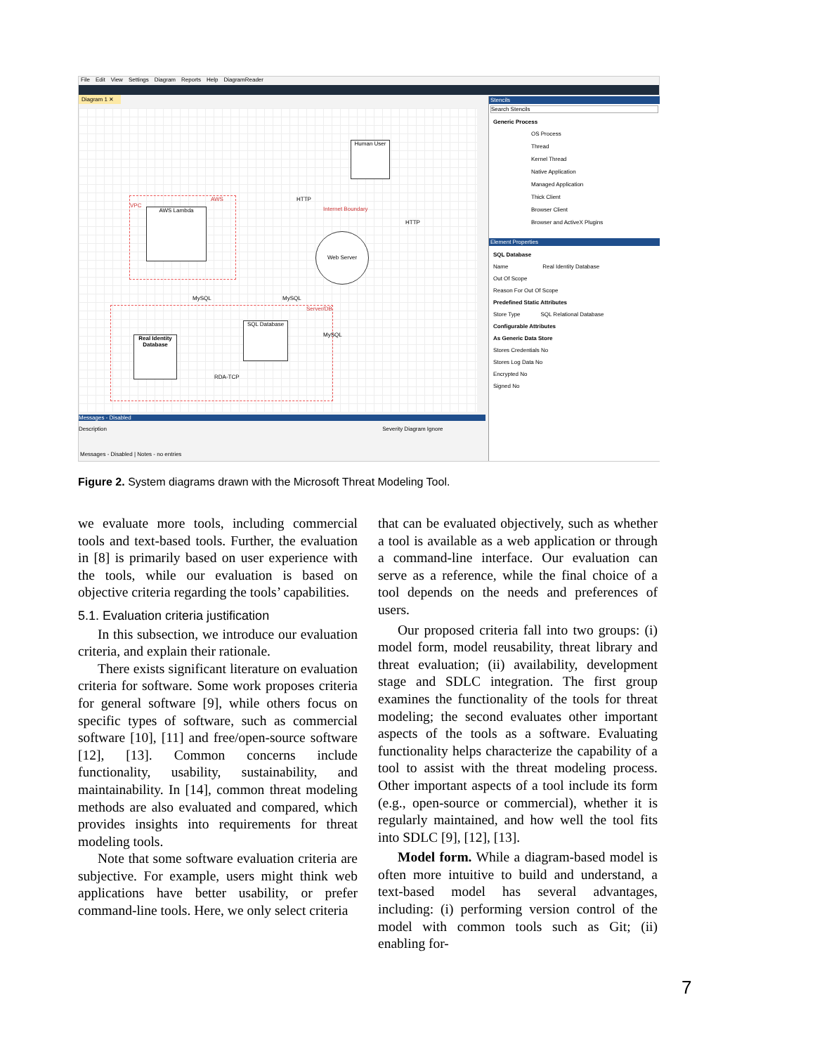File Edit View Settings Diagram Reports Help DiagramReader
Diagram 1 ✕
Human User
AWS Lambda
Web Server
SQL Database
Real Identity Database
AWS VPC
Server/DB
HTTP
Internet Boundary
HTTP
MySQL MySQL
MySQL
RDA-TCP
Messages - Disabled
Description Severity Diagram Ignore
Messages - Disabled | Notes - no entries
Stencils
Search Stencils
Generic Process
OS Process
Thread
Kernel Thread
Native Application
Managed Application
Thick Client
Browser Client
Browser and ActiveX Plugins
Element Properties
SQL Database
Name Real Identity Database
Out Of Scope
Reason For Out Of Scope
Predefined Static Attributes
Store Type SQL Relational Database
Configurable Attributes
As Generic Data Store
Stores Credentials No
Stores Log Data No
Encrypted No
Signed No
Figure 2. System diagrams drawn with the Microsoft Threat Modeling Tool.
we evaluate more tools, including commercial tools and text-based tools. Further, the evaluation in [8] is primarily based on user experience with the tools, while our evaluation is based on objective criteria regarding the tools’ capabilities.
5.1. Evaluation criteria justification
In this subsection, we introduce our evaluation criteria, and explain their rationale.
There exists significant literature on evaluation criteria for software. Some work proposes criteria for general software [9], while others focus on specific types of software, such as commercial software [10], [11] and free/open-source software [12], [13]. Common concerns include functionality, usability, sustainability, and maintainability. In [14], common threat modeling methods are also evaluated and compared, which provides insights into requirements for threat modeling tools.
Note that some software evaluation criteria are subjective. For example, users might think web applications have better usability, or prefer command-line tools. Here, we only select criteria
that can be evaluated objectively, such as whether a tool is available as a web application or through a command-line interface. Our evaluation can serve as a reference, while the final choice of a tool depends on the needs and preferences of users.
Our proposed criteria fall into two groups: (i) model form, model reusability, threat library and threat evaluation; (ii) availability, development stage and SDLC integration. The first group examines the functionality of the tools for threat modeling; the second evaluates other important aspects of the tools as a software. Evaluating functionality helps characterize the capability of a tool to assist with the threat modeling process. Other important aspects of a tool include its form (e.g., open-source or commercial), whether it is regularly maintained, and how well the tool fits into SDLC [9], [12], [13].
Model form. While a diagram-based model is often more intuitive to build and understand, a text-based model has several advantages, including: (i) performing version control of the model with common tools such as Git; (ii) enabling for-
7